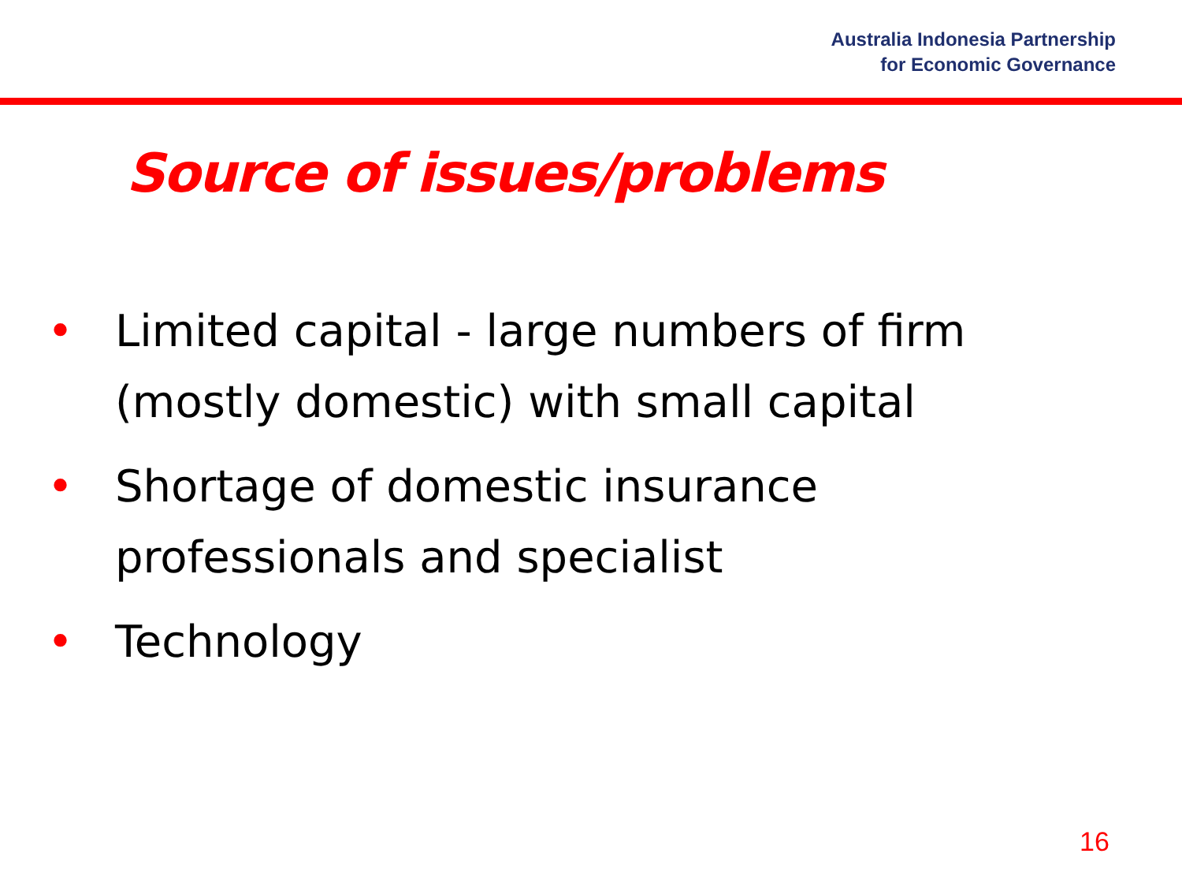Australia Indonesia Partnership
for Economic Governance
Source of issues/problems
• Limited capital - large numbers of firm (mostly domestic) with small capital
• Shortage of domestic insurance professionals and specialist
• Technology
16